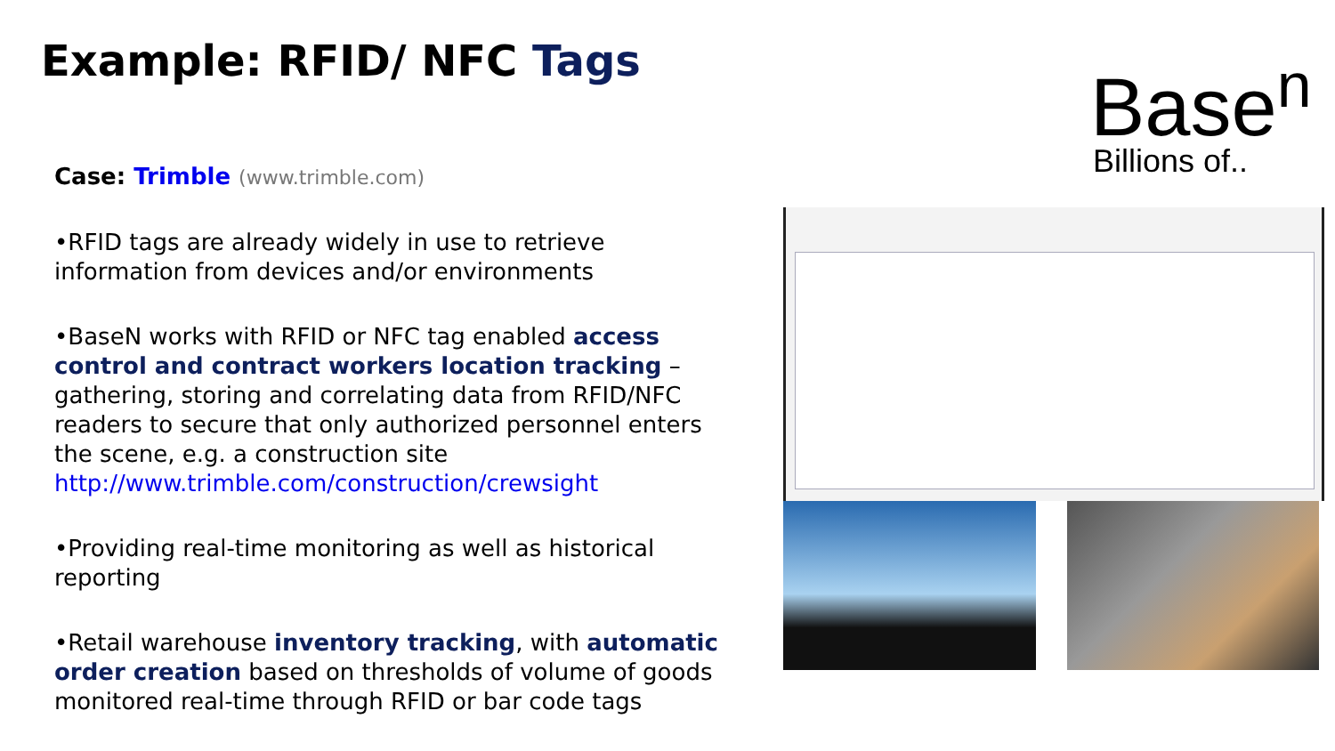Example: RFID/ NFC Tags
Base<sup>n</sup>
Billions of..
Case: Trimble (www.trimble.com)
•RFID tags are already widely in use to retrieve information from devices and/or environments
•BaseN works with RFID or NFC tag enabled access control and contract workers location tracking – gathering, storing and correlating data from RFID/NFC readers to secure that only authorized personnel enters the scene, e.g. a construction site http://www.trimble.com/construction/crewsight
•Providing real-time monitoring as well as historical reporting
•Retail warehouse inventory tracking, with automatic order creation based on thresholds of volume of goods monitored real-time through RFID or bar code tags